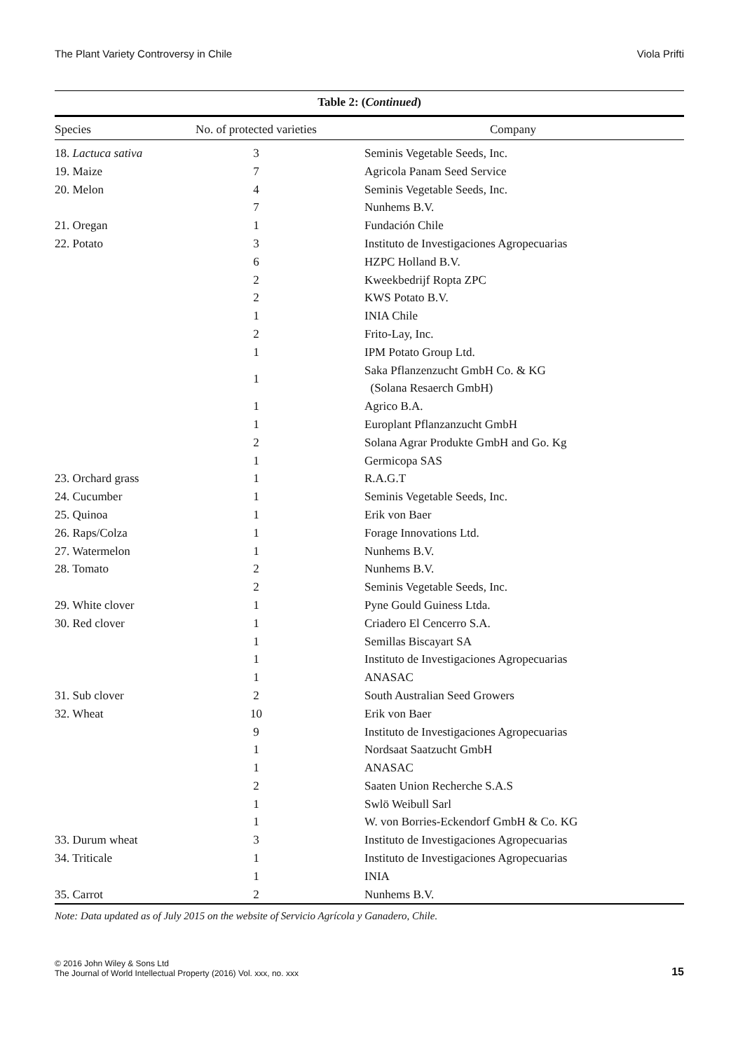The Plant Variety Controversy in Chile Viola Prifti
Table 2: ( Continued )
| Species | No. of protected varieties | Company |
| --- | --- | --- |
| 18. Lactuca sativa | 3 | Seminis Vegetable Seeds, Inc. |
| 19. Maize | 7 | Agricola Panam Seed Service |
| 20. Melon | 4 | Seminis Vegetable Seeds, Inc. |
| | 7 | Nunhems B.V. |
| 21. Oregan | 1 | Fundación Chile |
| 22. Potato | 3 | Instituto de Investigaciones Agropecuarias |
| | 6 | HZPC Holland B.V. |
| | 2 | Kweekbedrijf Ropta ZPC |
| | 2 | KWS Potato B.V. |
| | 1 | INIA Chile |
| | 2 | Frito-Lay, Inc. |
| | 1 | IPM Potato Group Ltd. |
| | 1 | Saka Pflanzenzucht GmbH Co. & KG (Solana Resaerch GmbH) |
| | 1 | Agrico B.A. |
| | 1 | Europlant Pflanzanzucht GmbH |
| | 2 | Solana Agrar Produkte GmbH and Go. Kg |
| | 1 | Germicopa SAS |
| 23. Orchard grass | 1 | R.A.G.T |
| 24. Cucumber | 1 | Seminis Vegetable Seeds, Inc. |
| 25. Quinoa | 1 | Erik von Baer |
| 26. Raps/Colza | 1 | Forage Innovations Ltd. |
| 27. Watermelon | 1 | Nunhems B.V. |
| 28. Tomato | 2 | Nunhems B.V. |
| | 2 | Seminis Vegetable Seeds, Inc. |
| 29. White clover | 1 | Pyne Gould Guiness Ltda. |
| 30. Red clover | 1 | Criadero El Cencerro S.A. |
| | 1 | Semillas Biscayart SA |
| | 1 | Instituto de Investigaciones Agropecuarias |
| | 1 | ANASAC |
| 31. Sub clover | 2 | South Australian Seed Growers |
| 32. Wheat | 10 | Erik von Baer |
| | 9 | Instituto de Investigaciones Agropecuarias |
| | 1 | Nordsaat Saatzucht GmbH |
| | 1 | ANASAC |
| | 2 | Saaten Union Recherche S.A.S |
| | 1 | Swlö Weibull Sarl |
| | 1 | W. von Borries-Eckendorf GmbH & Co. KG |
| 33. Durum wheat | 3 | Instituto de Investigaciones Agropecuarias |
| 34. Triticale | 1 | Instituto de Investigaciones Agropecuarias |
| | 1 | INIA |
| 35. Carrot | 2 | Nunhems B.V. |
Note: Data updated as of July 2015 on the website of Servicio Agrícola y Ganadero, Chile.
© 2016 John Wiley & Sons Ltd
The Journal of World Intellectual Property (2016) Vol. xxx, no. xxx
15